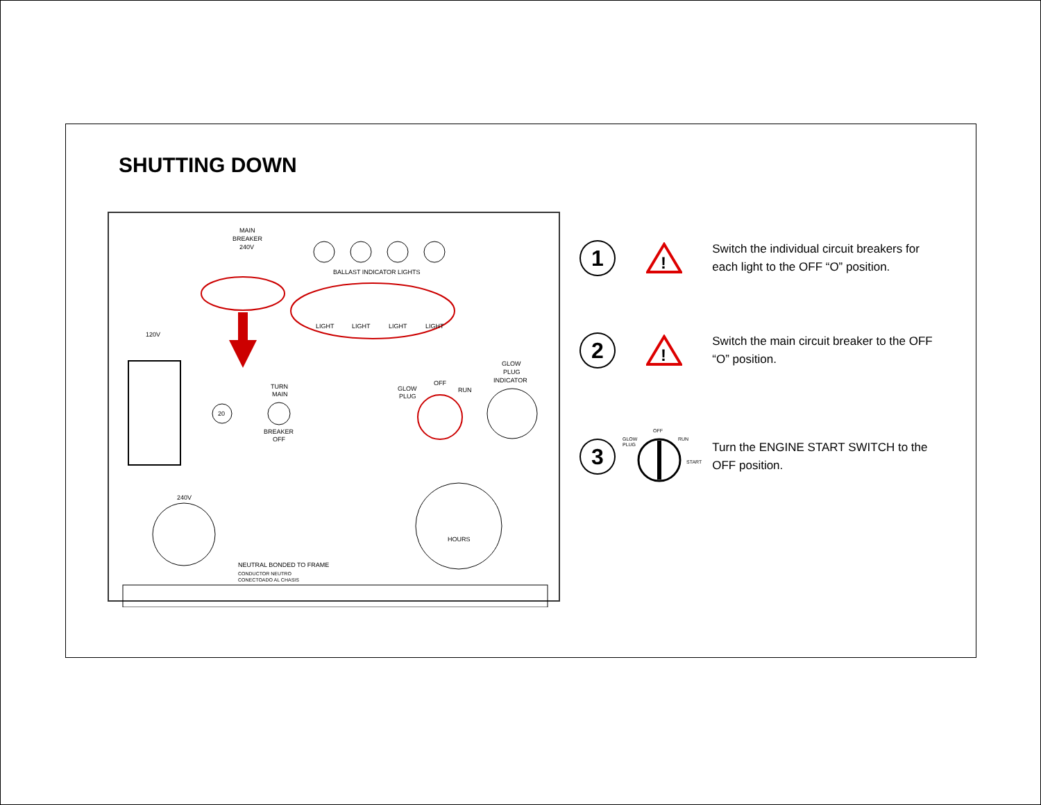SHUTTING DOWN
MAIN
BREAKER
240V
BALLAST INDICATOR LIGHTS
LIGHT
LIGHT
LIGHT
LIGHT
120V
TURN
MAIN
BREAKER
OFF
20
GLOW
PLUG
OFF
RUN
GLOW
PLUG
INDICATOR
240V
HOURS
NEUTRAL BONDED TO FRAME
CONDUCTOR NEUTRO
CONECTOADO AL CHASIS
1
!
Switch the individual circuit breakers for each light to the OFF “O” position.
2
!
Switch the main circuit breaker to the OFF “O” position.
3
GLOW
PLUG
OFF
RUN
START
Turn the ENGINE START SWITCH to the OFF position.